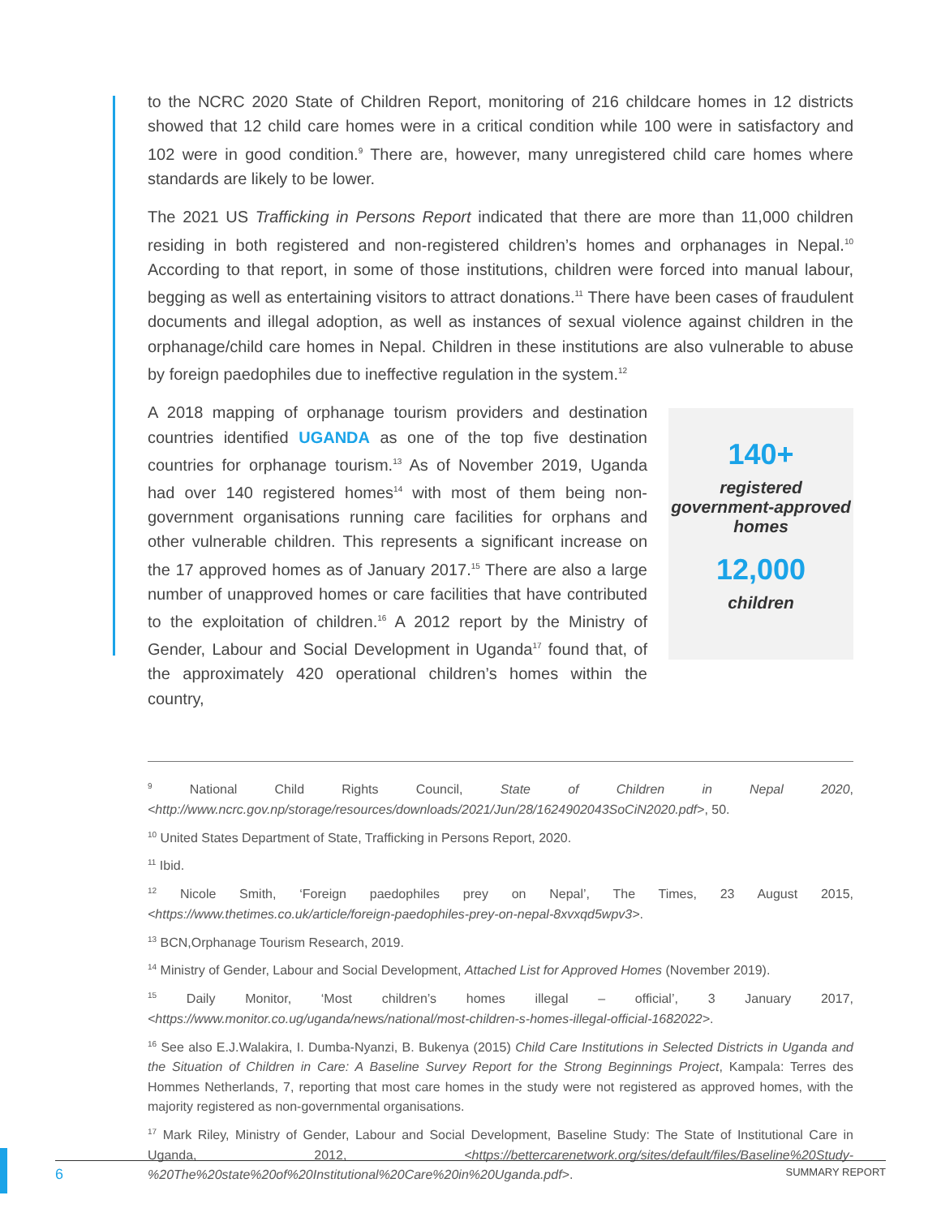to the NCRC 2020 State of Children Report, monitoring of 216 childcare homes in 12 districts showed that 12 child care homes were in a critical condition while 100 were in satisfactory and 102 were in good condition.<sup>9</sup> There are, however, many unregistered child care homes where standards are likely to be lower.
The 2021 US Trafficking in Persons Report indicated that there are more than 11,000 children residing in both registered and non-registered children’s homes and orphanages in Nepal.<sup>10</sup> According to that report, in some of those institutions, children were forced into manual labour, begging as well as entertaining visitors to attract donations.<sup>11</sup> There have been cases of fraudulent documents and illegal adoption, as well as instances of sexual violence against children in the orphanage/child care homes in Nepal. Children in these institutions are also vulnerable to abuse by foreign paedophiles due to ineffective regulation in the system.<sup>12</sup>
A 2018 mapping of orphanage tourism providers and destination countries identified UGANDA as one of the top five destination countries for orphanage tourism.<sup>13</sup> As of November 2019, Uganda had over 140 registered homes<sup>14</sup> with most of them being non-government organisations running care facilities for orphans and other vulnerable children. This represents a significant increase on the 17 approved homes as of January 2017.<sup>15</sup> There are also a large number of unapproved homes or care facilities that have contributed to the exploitation of children.<sup>16</sup> A 2012 report by the Ministry of Gender, Labour and Social Development in Uganda<sup>17</sup> found that, of the approximately 420 operational children’s homes within the country,
140+
registered government-approved homes
12,000
children
<sup>9</sup> National Child Rights Council, State of Children in Nepal 2020, <http://www.ncrc.gov.np/storage/resources/downloads/2021/Jun/28/1624902043SoCiN2020.pdf>, 50.
<sup>10</sup> United States Department of State, Trafficking in Persons Report, 2020.
<sup>11</sup> Ibid.
<sup>12</sup> Nicole Smith, ‘Foreign paedophiles prey on Nepal’, The Times, 23 August 2015, <https://www.thetimes.co.uk/article/foreign-paedophiles-prey-on-nepal-8xvxqd5wpv3>.
<sup>13</sup> BCN,Orphanage Tourism Research, 2019.
<sup>14</sup> Ministry of Gender, Labour and Social Development, Attached List for Approved Homes (November 2019).
<sup>15</sup> Daily Monitor, ‘Most children’s homes illegal – official’, 3 January 2017, <https://www.monitor.co.ug/uganda/news/national/most-children-s-homes-illegal-official-1682022>.
<sup>16</sup> See also E.J.Walakira, I. Dumba-Nyanzi, B. Bukenya (2015) Child Care Institutions in Selected Districts in Uganda and the Situation of Children in Care: A Baseline Survey Report for the Strong Beginnings Project, Kampala: Terres des Hommes Netherlands, 7, reporting that most care homes in the study were not registered as approved homes, with the majority registered as non-governmental organisations.
<sup>17</sup> Mark Riley, Ministry of Gender, Labour and Social Development, Baseline Study: The State of Institutional Care in Uganda, 2012, <https://bettercarenetwork.org/sites/default/files/Baseline%20Study-%20The%20state%20of%20Institutional%20Care%20in%20Uganda.pdf>.
6 SUMMARY REPORT